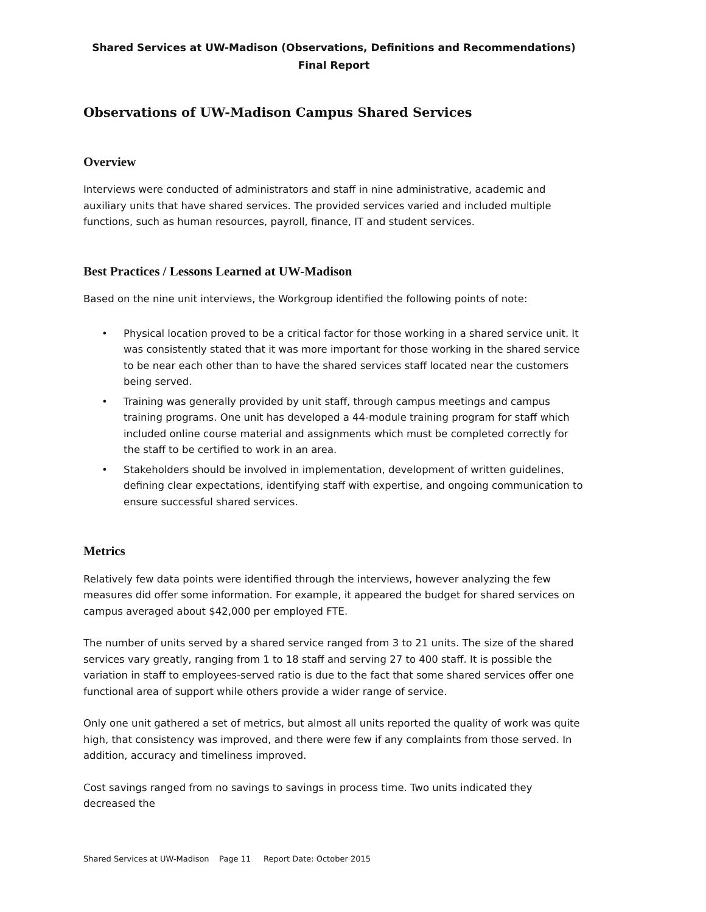Shared Services at UW-Madison (Observations, Definitions and Recommendations)
Final Report
Observations of UW-Madison Campus Shared Services
Overview
Interviews were conducted of administrators and staff in nine administrative, academic and auxiliary units that have shared services. The provided services varied and included multiple functions, such as human resources, payroll, finance, IT and student services.
Best Practices / Lessons Learned at UW-Madison
Based on the nine unit interviews, the Workgroup identified the following points of note:
• Physical location proved to be a critical factor for those working in a shared service unit. It was consistently stated that it was more important for those working in the shared service to be near each other than to have the shared services staff located near the customers being served.
• Training was generally provided by unit staff, through campus meetings and campus training programs. One unit has developed a 44-module training program for staff which included online course material and assignments which must be completed correctly for the staff to be certified to work in an area.
• Stakeholders should be involved in implementation, development of written guidelines, defining clear expectations, identifying staff with expertise, and ongoing communication to ensure successful shared services.
Metrics
Relatively few data points were identified through the interviews, however analyzing the few measures did offer some information. For example, it appeared the budget for shared services on campus averaged about $42,000 per employed FTE.
The number of units served by a shared service ranged from 3 to 21 units. The size of the shared services vary greatly, ranging from 1 to 18 staff and serving 27 to 400 staff. It is possible the variation in staff to employees-served ratio is due to the fact that some shared services offer one functional area of support while others provide a wider range of service.
Only one unit gathered a set of metrics, but almost all units reported the quality of work was quite high, that consistency was improved, and there were few if any complaints from those served. In addition, accuracy and timeliness improved.
Cost savings ranged from no savings to savings in process time. Two units indicated they decreased the
Shared Services at UW-Madison Page 11 Report Date: October 2015